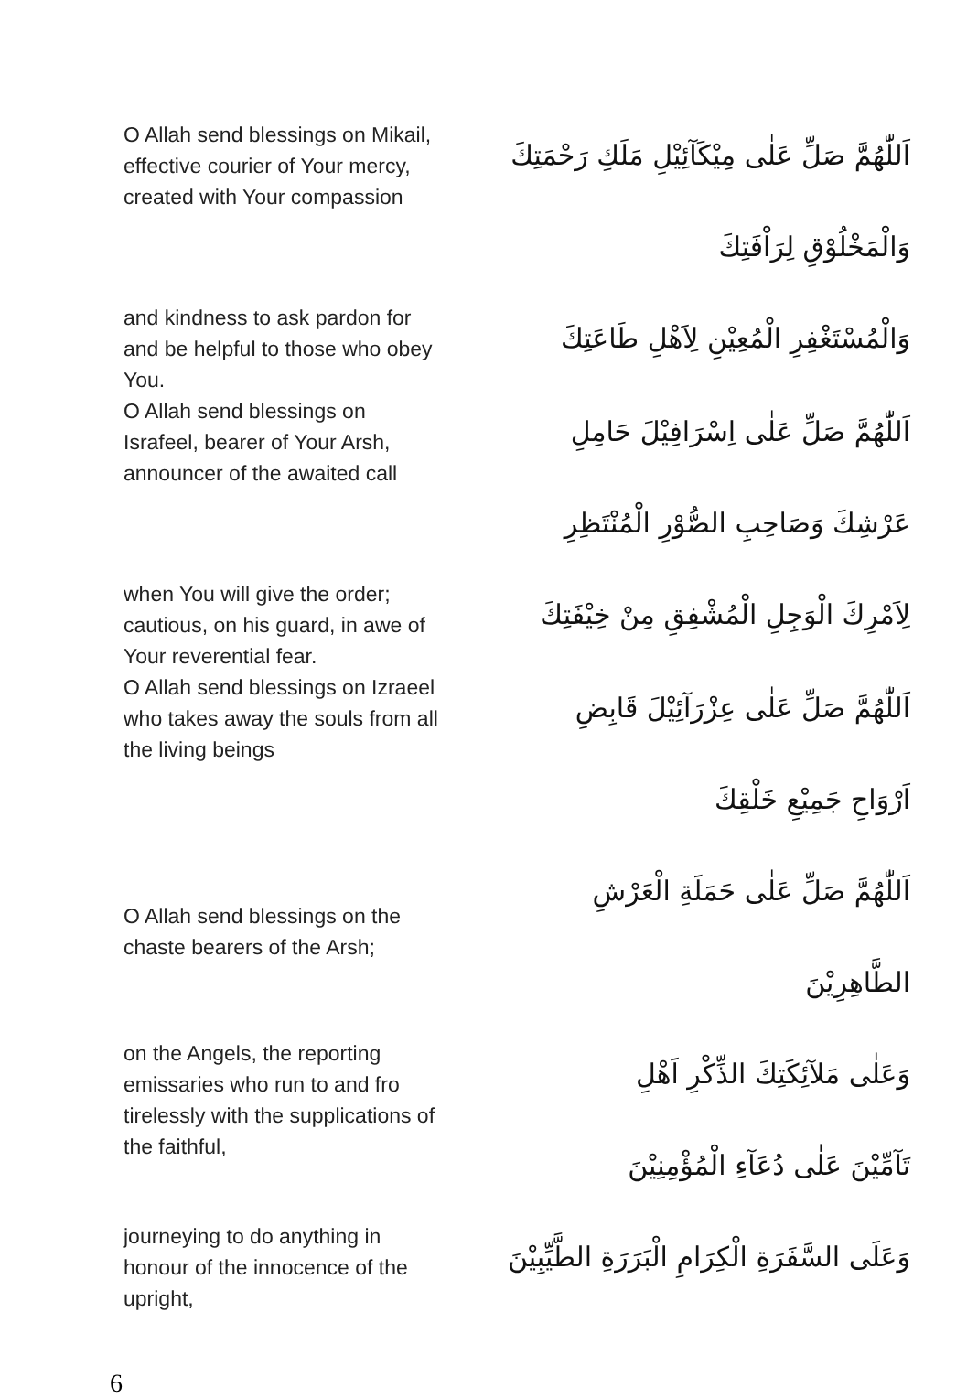O Allah send blessings on Mikail, effective courier of Your mercy, created with Your compassion
اَللّٰهُمَّ صَلِّ عَلٰى مِيْكَآئِيْلِ مَلَكِ رَحْمَتِكَ
وَالْمَخْلُوْقِ لِرَاْفَتِكَ
and kindness to ask pardon for and be helpful to those who obey You.
وَالْمُسْتَغْفِرِ الْمُعِيْنِ لِاَهْلِ طَاعَتِكَ
O Allah send blessings on Israfeel, bearer of Your Arsh, announcer of the awaited call
اَللّٰهُمَّ صَلِّ عَلٰى اِسْرَافِيْلَ حَامِلِ
عَرْشِكَ وَصَاحِبِ الصُّوْرِ الْمُنْتَظِرِ
when You will give the order; cautious, on his guard, in awe of Your reverential fear.
لِاَمْرِكَ الْوَجِلِ الْمُشْفِقِ مِنْ خِيْفَتِكَ
O Allah send blessings on Izraeel who takes away the souls from all the living beings
اَللّٰهُمَّ صَلِّ عَلٰى عِزْرَآئِيْلَ قَابِضِ
اَرْوَاحِ جَمِيْعِ خَلْقِكَ
O Allah send blessings on the chaste bearers of the Arsh;
اَللّٰهُمَّ صَلِّ عَلٰى حَمَلَةِ الْعَرْشِ
الطَّاهِرِيْنَ
on the Angels, the reporting emissaries who run to and fro tirelessly with the supplications of the faithful,
وَعَلٰى مَلآئِكَتِكَ الذِّكْرِ اَهْلِ
تَآمِّيْنَ عَلٰى دُعَآءِ الْمُؤْمِنِيْنَ
journeying to do anything in honour of the innocence of the upright,
وَعَلَى السَّفَرَةِ الْكِرَامِ الْبَرَرَةِ الطَّيِّبِيْنَ
6